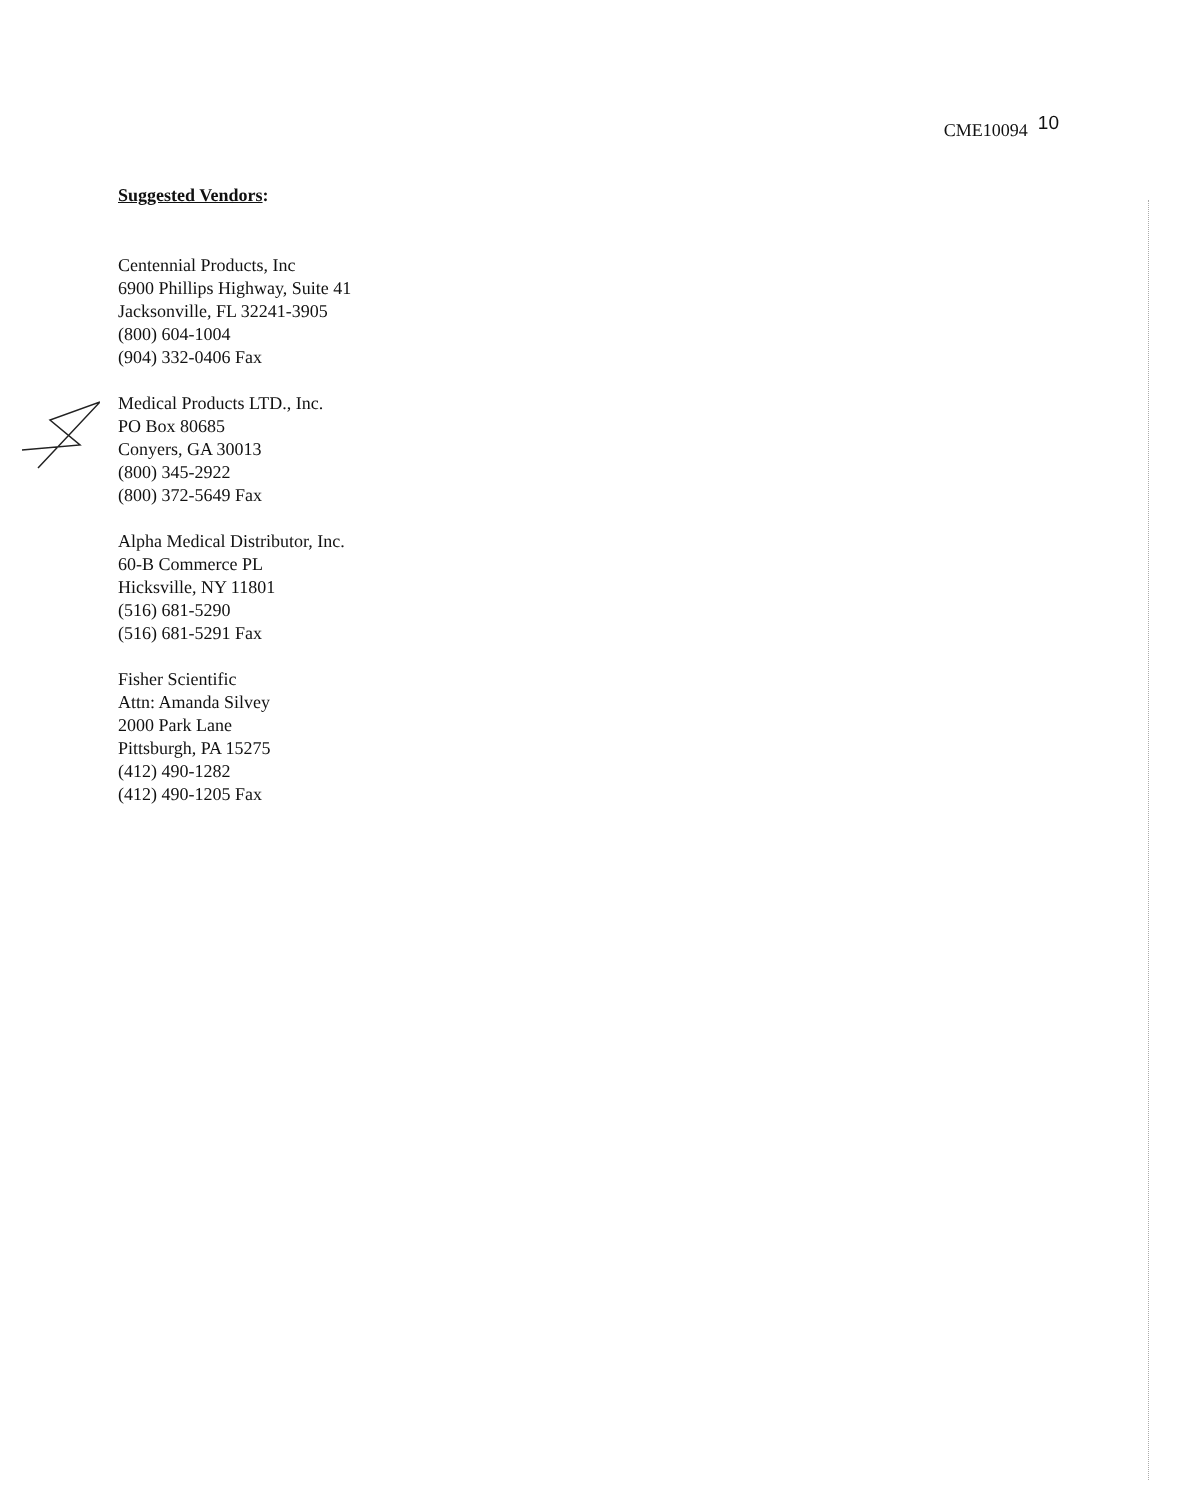CME10094 10
Suggested Vendors:
Centennial Products, Inc
6900 Phillips Highway, Suite 41
Jacksonville, FL 32241-3905
(800) 604-1004
(904) 332-0406 Fax
Medical Products LTD., Inc.
PO Box 80685
Conyers, GA 30013
(800) 345-2922
(800) 372-5649 Fax
Alpha Medical Distributor, Inc.
60-B Commerce PL
Hicksville, NY 11801
(516) 681-5290
(516) 681-5291 Fax
Fisher Scientific
Attn: Amanda Silvey
2000 Park Lane
Pittsburgh, PA 15275
(412) 490-1282
(412) 490-1205 Fax